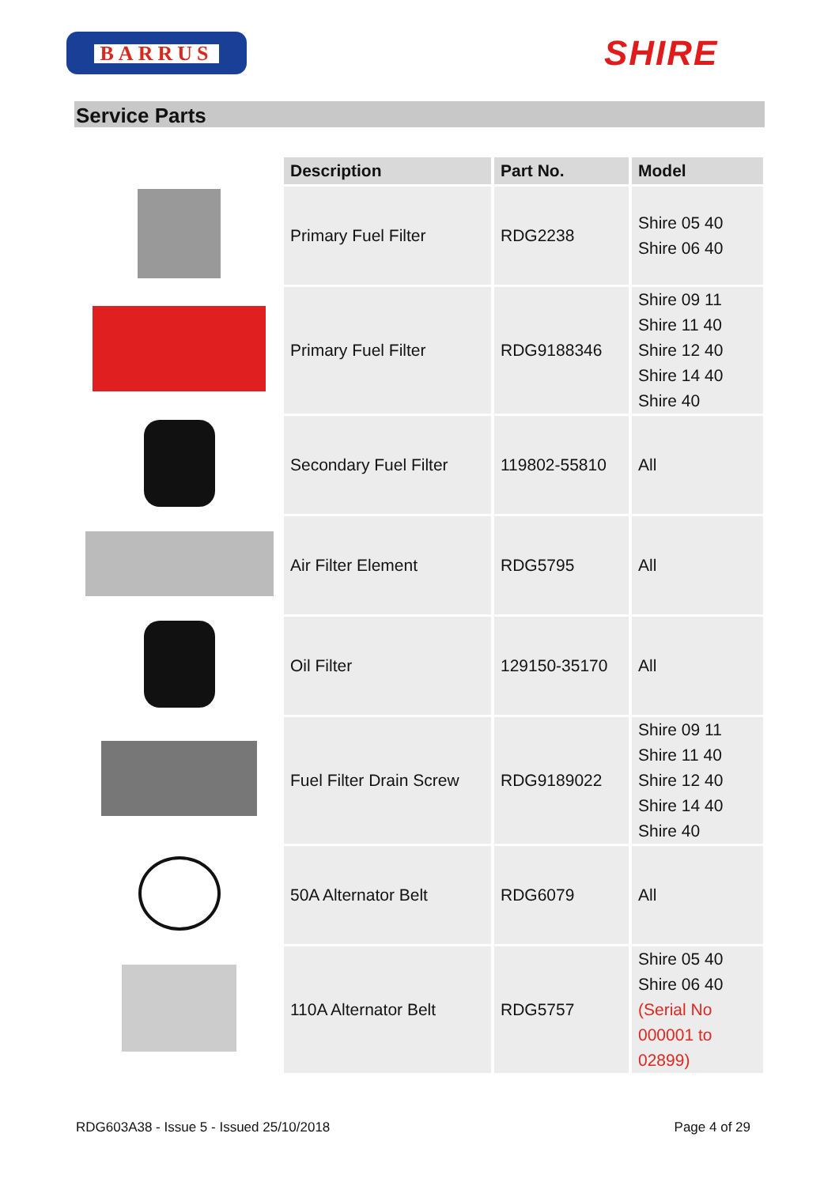BARRUS SHIRE
Service Parts
| | Description | Part No. | Model |
| --- | --- | --- | --- |
| | Primary Fuel Filter | RDG2238 | Shire 05 40 Shire 06 40 |
| | Primary Fuel Filter | RDG9188346 | Shire 09 11 Shire 11 40 Shire 12 40 Shire 14 40 Shire 40 |
| | Secondary Fuel Filter | 119802-55810 | All |
| | Air Filter Element | RDG5795 | All |
| | Oil Filter | 129150-35170 | All |
| | Fuel Filter Drain Screw | RDG9189022 | Shire 09 11 Shire 11 40 Shire 12 40 Shire 14 40 Shire 40 |
| | 50A Alternator Belt | RDG6079 | All |
| | 110A Alternator Belt | RDG5757 | Shire 05 40 Shire 06 40 (Serial No 000001 to 02899) |
RDG603A38 - Issue 5 - Issued 25/10/2018 Page 4 of 29